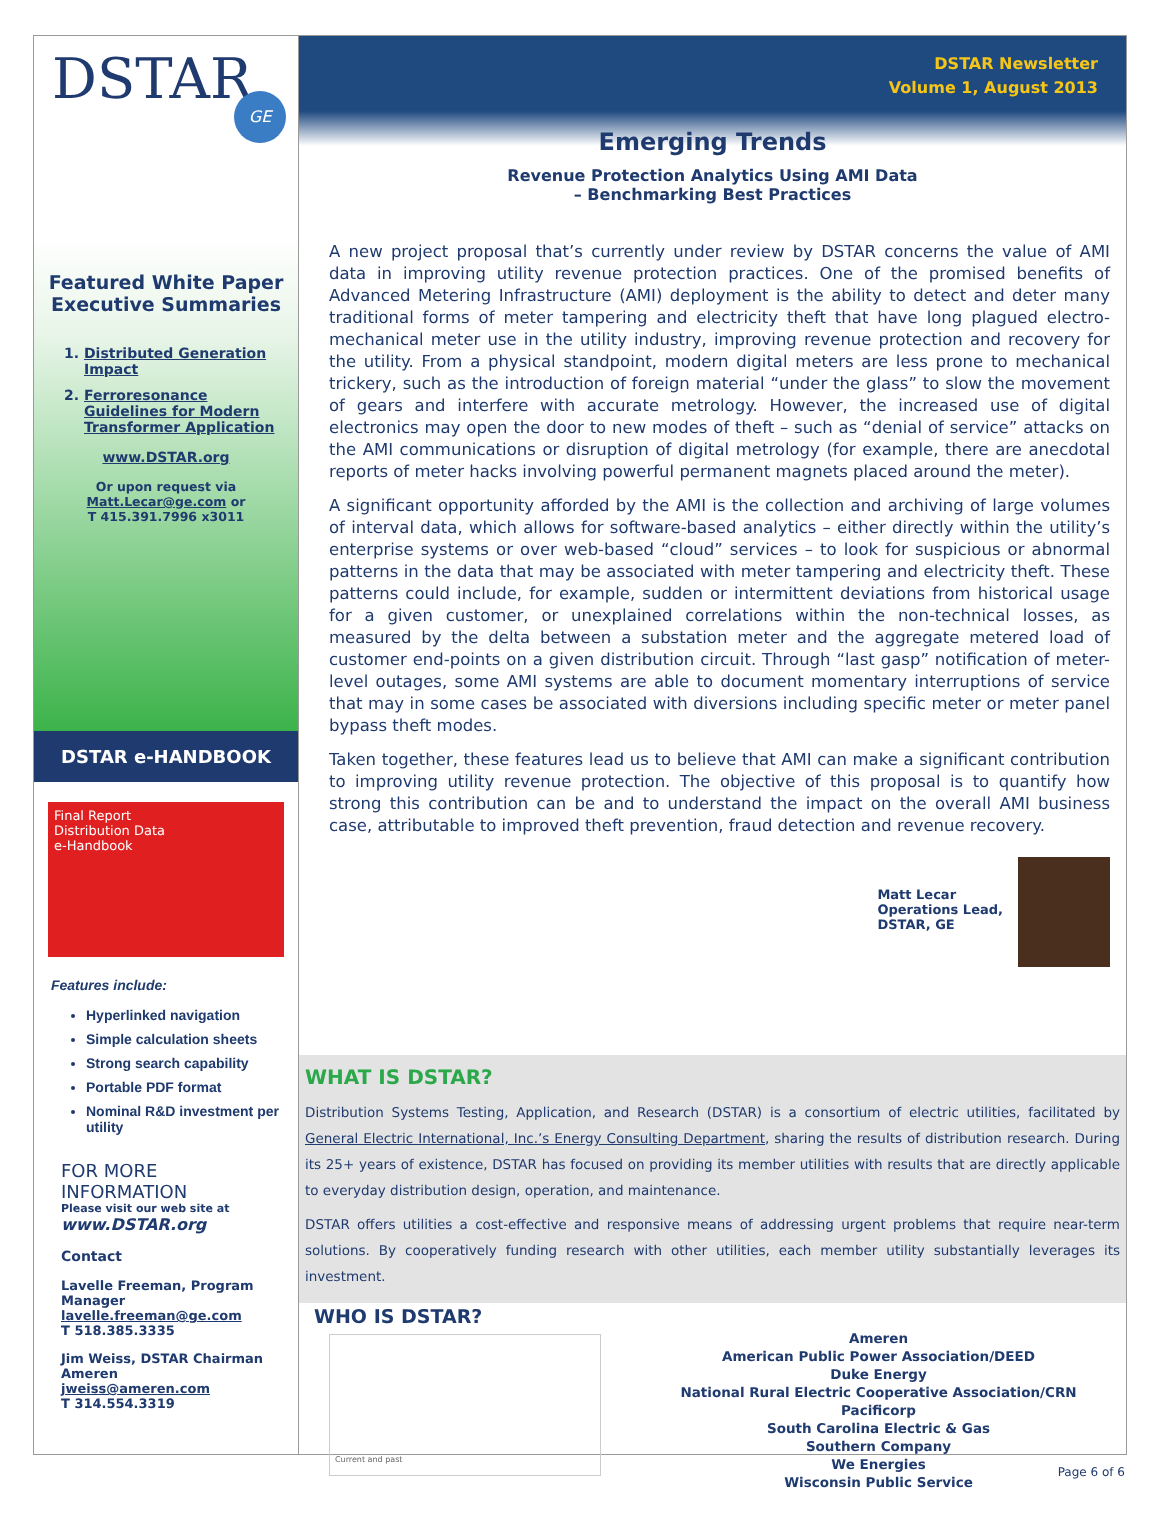DSTAR
GE
Featured White Paper
Executive Summaries
1. Distributed Generation Impact
2. Ferroresonance Guidelines for Modern Transformer Application
www.DSTAR.org
Or upon request via
Matt.Lecar@ge.com or
T 415.391.7996 x3011
DSTAR e-HANDBOOK
Final Report
Distribution Data
e-Handbook
Features include:
Hyperlinked navigation
Simple calculation sheets
Strong search capability
Portable PDF format
Nominal R&D investment per utility
FOR MORE INFORMATION
Please visit our web site at
www.DSTAR.org
Contact
Lavelle Freeman, Program Manager
lavelle.freeman@ge.com
T 518.385.3335
Jim Weiss, DSTAR Chairman
Ameren
jweiss@ameren.com
T 314.554.3319
DSTAR Newsletter
Volume 1, August 2013
Emerging Trends
Revenue Protection Analytics Using AMI Data
– Benchmarking Best Practices
A new project proposal that’s currently under review by DSTAR concerns the value of AMI data in improving utility revenue protection practices. One of the promised benefits of Advanced Metering Infrastructure (AMI) deployment is the ability to detect and deter many traditional forms of meter tampering and electricity theft that have long plagued electro-mechanical meter use in the utility industry, improving revenue protection and recovery for the utility. From a physical standpoint, modern digital meters are less prone to mechanical trickery, such as the introduction of foreign material “under the glass” to slow the movement of gears and interfere with accurate metrology. However, the increased use of digital electronics may open the door to new modes of theft – such as “denial of service” attacks on the AMI communications or disruption of digital metrology (for example, there are anecdotal reports of meter hacks involving powerful permanent magnets placed around the meter).
A significant opportunity afforded by the AMI is the collection and archiving of large volumes of interval data, which allows for software-based analytics – either directly within the utility’s enterprise systems or over web-based “cloud” services – to look for suspicious or abnormal patterns in the data that may be associated with meter tampering and electricity theft. These patterns could include, for example, sudden or intermittent deviations from historical usage for a given customer, or unexplained correlations within the non-technical losses, as measured by the delta between a substation meter and the aggregate metered load of customer end-points on a given distribution circuit. Through “last gasp” notification of meter-level outages, some AMI systems are able to document momentary interruptions of service that may in some cases be associated with diversions including specific meter or meter panel bypass theft modes.
Taken together, these features lead us to believe that AMI can make a significant contribution to improving utility revenue protection. The objective of this proposal is to quantify how strong this contribution can be and to understand the impact on the overall AMI business case, attributable to improved theft prevention, fraud detection and revenue recovery.
Matt Lecar
Operations Lead,
DSTAR, GE
WHAT IS DSTAR?
Distribution Systems Testing, Application, and Research (DSTAR) is a consortium of electric utilities, facilitated by General Electric International, Inc.’s Energy Consulting Department, sharing the results of distribution research. During its 25+ years of existence, DSTAR has focused on providing its member utilities with results that are directly applicable to everyday distribution design, operation, and maintenance.
DSTAR offers utilities a cost-effective and responsive means of addressing urgent problems that require near-term solutions. By cooperatively funding research with other utilities, each member utility substantially leverages its investment.
WHO IS DSTAR?
Current and past
Ameren
American Public Power Association/DEED
Duke Energy
National Rural Electric Cooperative Association/CRN
Pacificorp
South Carolina Electric & Gas
Southern Company
We Energies
Wisconsin Public Service
Page 6 of 6